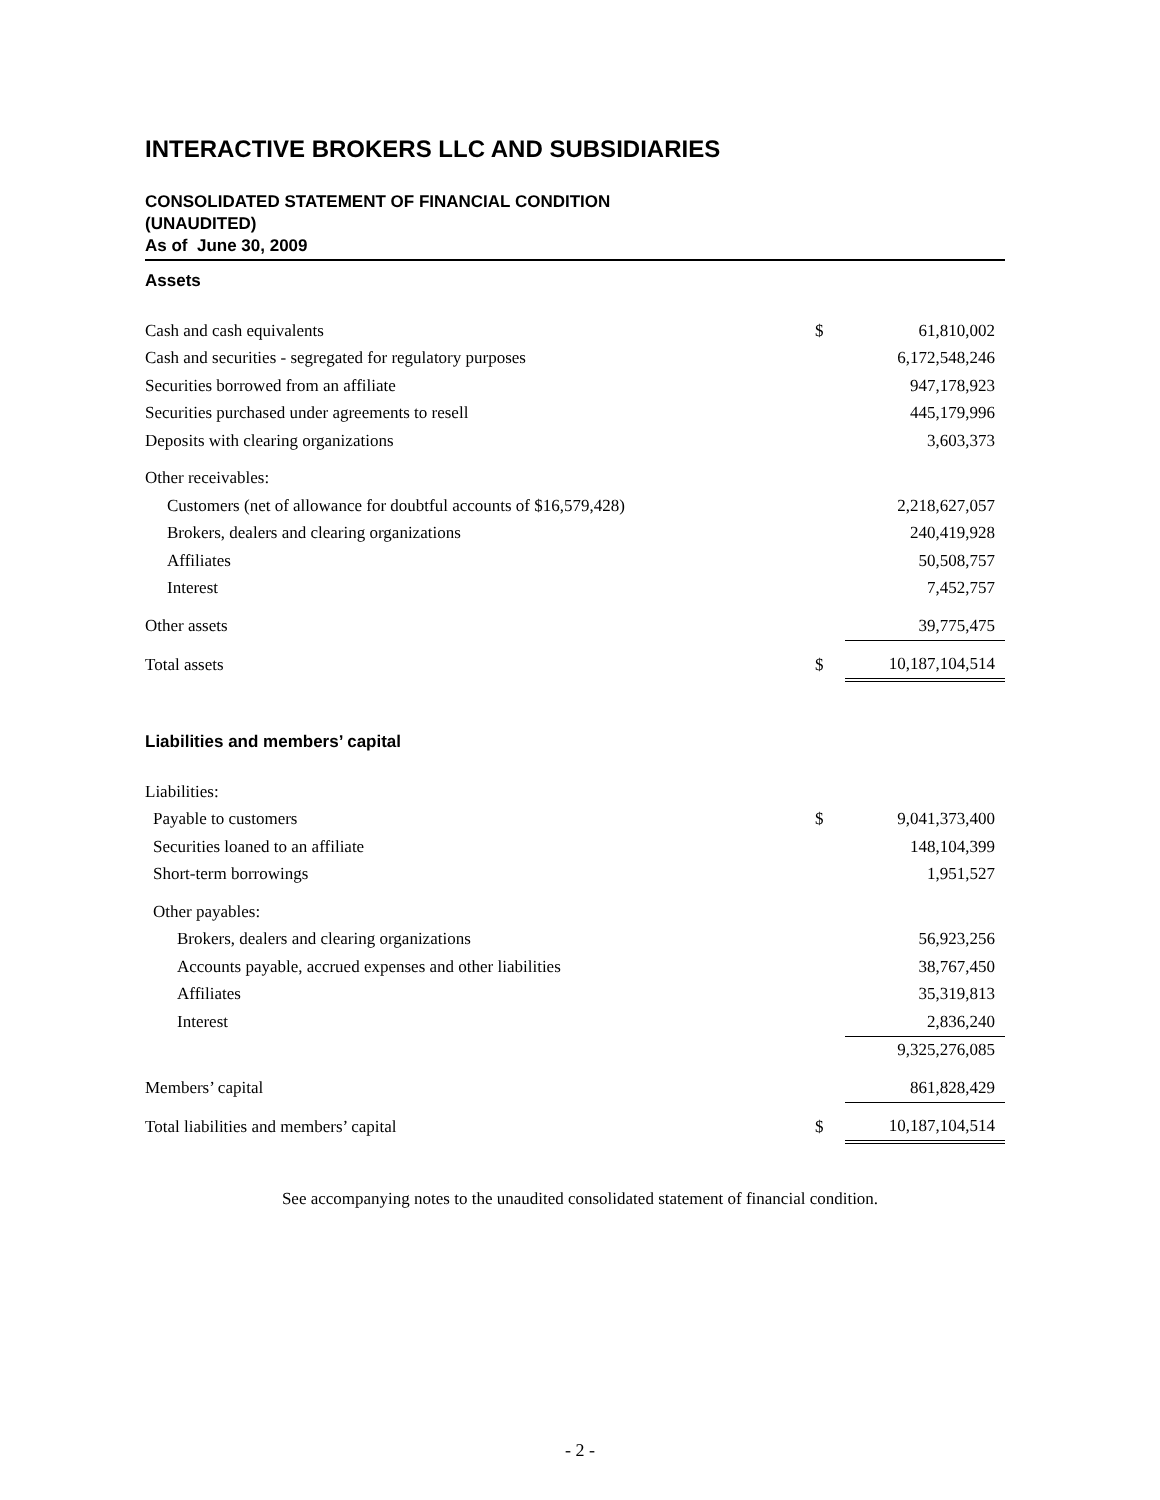INTERACTIVE BROKERS LLC AND SUBSIDIARIES
CONSOLIDATED STATEMENT OF FINANCIAL CONDITION
(UNAUDITED)
As of June 30, 2009
Assets
| Cash and cash equivalents | $ | 61,810,002 |
| Cash and securities - segregated for regulatory purposes | | 6,172,548,246 |
| Securities borrowed from an affiliate | | 947,178,923 |
| Securities purchased under agreements to resell | | 445,179,996 |
| Deposits with clearing organizations | | 3,603,373 |
| Other receivables: | | |
| Customers (net of allowance for doubtful accounts of $16,579,428) | | 2,218,627,057 |
| Brokers, dealers and clearing organizations | | 240,419,928 |
| Affiliates | | 50,508,757 |
| Interest | | 7,452,757 |
| Other assets | | 39,775,475 |
| Total assets | $ | 10,187,104,514 |
Liabilities and members’ capital
| Liabilities: | | |
| Payable to customers | $ | 9,041,373,400 |
| Securities loaned to an affiliate | | 148,104,399 |
| Short-term borrowings | | 1,951,527 |
| Other payables: | | |
| Brokers, dealers and clearing organizations | | 56,923,256 |
| Accounts payable, accrued expenses and other liabilities | | 38,767,450 |
| Affiliates | | 35,319,813 |
| Interest | | 2,836,240 |
| | | 9,325,276,085 |
| Members’ capital | | 861,828,429 |
| Total liabilities and members’ capital | $ | 10,187,104,514 |
See accompanying notes to the unaudited consolidated statement of financial condition.
- 2 -